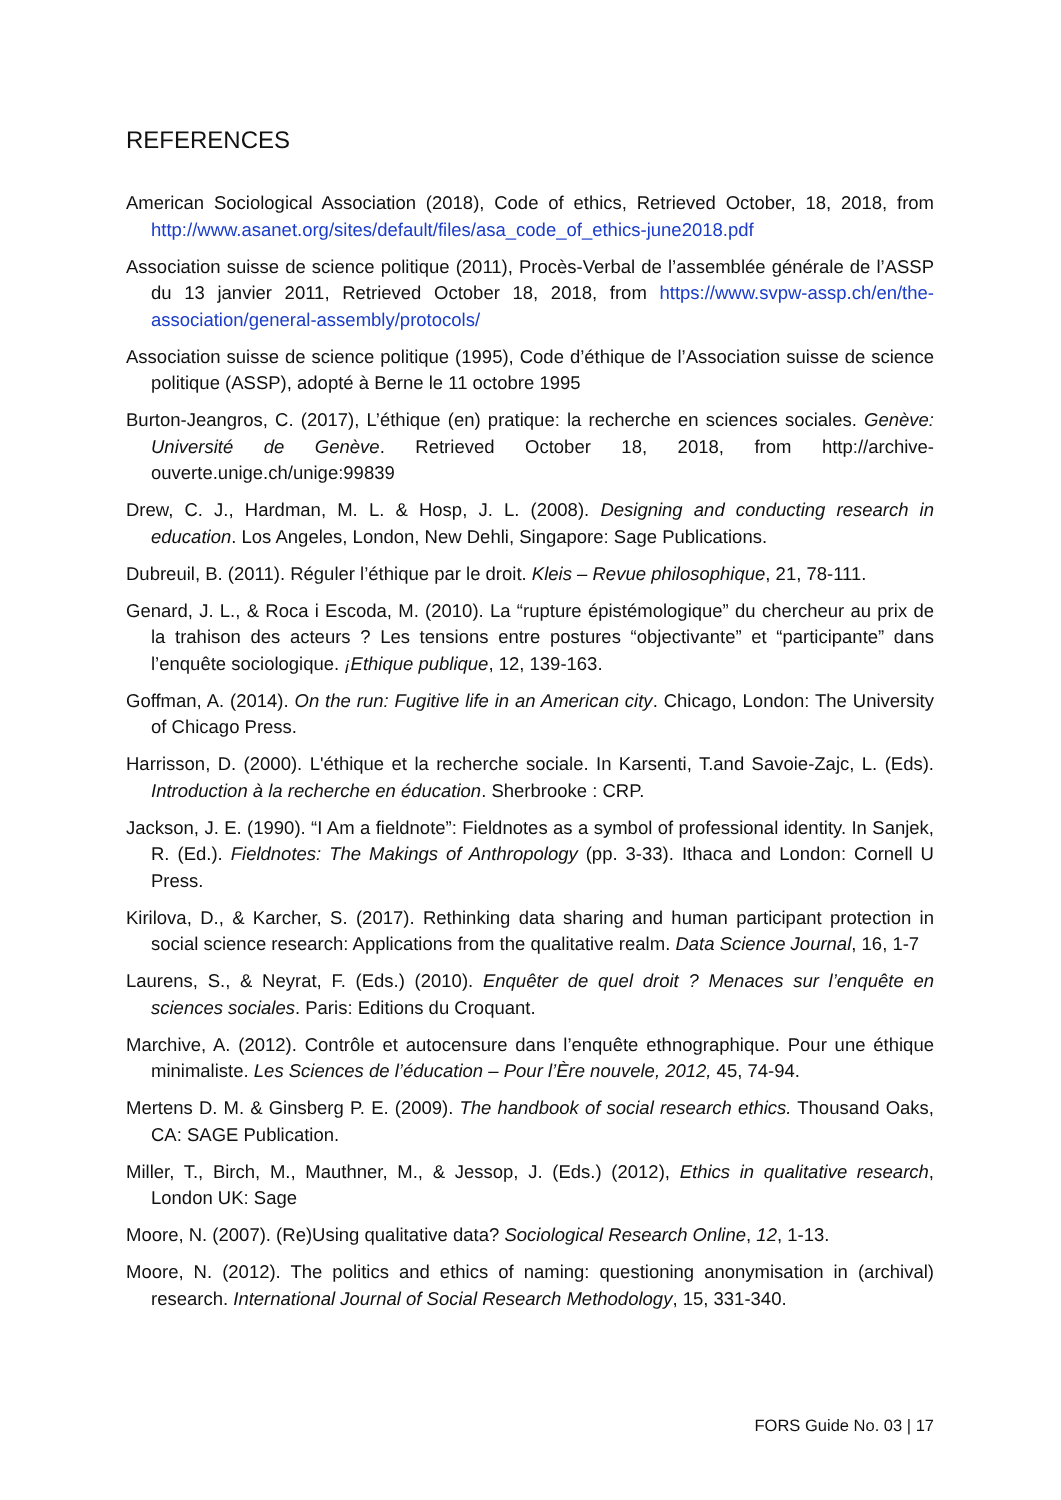REFERENCES
American Sociological Association (2018), Code of ethics, Retrieved October, 18, 2018, from http://www.asanet.org/sites/default/files/asa_code_of_ethics-june2018.pdf
Association suisse de science politique (2011), Procès-Verbal de l’assemblée générale de l’ASSP du 13 janvier 2011, Retrieved October 18, 2018, from https://www.svpw-assp.ch/en/the-association/general-assembly/protocols/
Association suisse de science politique (1995), Code d’éthique de l’Association suisse de science politique (ASSP), adopté à Berne le 11 octobre 1995
Burton-Jeangros, C. (2017), L’éthique (en) pratique: la recherche en sciences sociales. Genève: Université de Genève. Retrieved October 18, 2018, from http://archive-ouverte.unige.ch/unige:99839
Drew, C. J., Hardman, M. L. & Hosp, J. L. (2008). Designing and conducting research in education. Los Angeles, London, New Dehli, Singapore: Sage Publications.
Dubreuil, B. (2011). Réguler l’éthique par le droit. Kleis – Revue philosophique, 21, 78-111.
Genard, J. L., & Roca i Escoda, M. (2010). La “rupture épistémologique” du chercheur au prix de la trahison des acteurs ? Les tensions entre postures “objectivante” et “participante” dans l’enquête sociologique. ¡Ethique publique, 12, 139-163.
Goffman, A. (2014). On the run: Fugitive life in an American city. Chicago, London: The University of Chicago Press.
Harrisson, D. (2000). L'éthique et la recherche sociale. In Karsenti, T.and Savoie-Zajc, L. (Eds). Introduction à la recherche en éducation. Sherbrooke : CRP.
Jackson, J. E. (1990). “I Am a fieldnote”: Fieldnotes as a symbol of professional identity. In Sanjek, R. (Ed.). Fieldnotes: The Makings of Anthropology (pp. 3-33). Ithaca and London: Cornell U Press.
Kirilova, D., & Karcher, S. (2017). Rethinking data sharing and human participant protection in social science research: Applications from the qualitative realm. Data Science Journal, 16, 1-7
Laurens, S., & Neyrat, F. (Eds.) (2010). Enquêter de quel droit ? Menaces sur l’enquête en sciences sociales. Paris: Editions du Croquant.
Marchive, A. (2012). Contrôle et autocensure dans l’enquête ethnographique. Pour une éthique minimaliste. Les Sciences de l’éducation – Pour l’Ère nouvele, 2012, 45, 74-94.
Mertens D. M. & Ginsberg P. E. (2009). The handbook of social research ethics. Thousand Oaks, CA: SAGE Publication.
Miller, T., Birch, M., Mauthner, M., & Jessop, J. (Eds.) (2012), Ethics in qualitative research, London UK: Sage
Moore, N. (2007). (Re)Using qualitative data? Sociological Research Online, 12, 1-13.
Moore, N. (2012). The politics and ethics of naming: questioning anonymisation in (archival) research. International Journal of Social Research Methodology, 15, 331-340.
FORS Guide No. 03 | 17